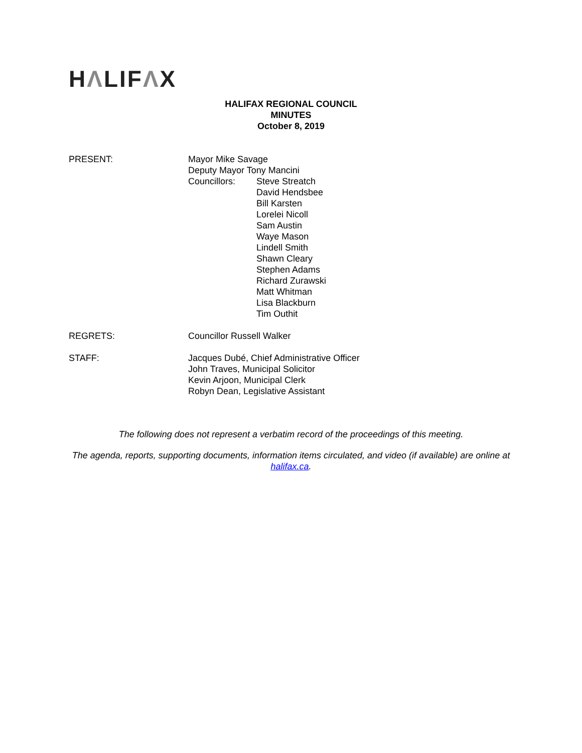HΛLIFΛX
HALIFAX REGIONAL COUNCIL
MINUTES
October 8, 2019
PRESENT: Mayor Mike Savage
Deputy Mayor Tony Mancini
Councillors: Steve Streatch
David Hendsbee
Bill Karsten
Lorelei Nicoll
Sam Austin
Waye Mason
Lindell Smith
Shawn Cleary
Stephen Adams
Richard Zurawski
Matt Whitman
Lisa Blackburn
Tim Outhit
REGRETS: Councillor Russell Walker
STAFF: Jacques Dubé, Chief Administrative Officer
John Traves, Municipal Solicitor
Kevin Arjoon, Municipal Clerk
Robyn Dean, Legislative Assistant
The following does not represent a verbatim record of the proceedings of this meeting.
The agenda, reports, supporting documents, information items circulated, and video (if available) are online at halifax.ca.